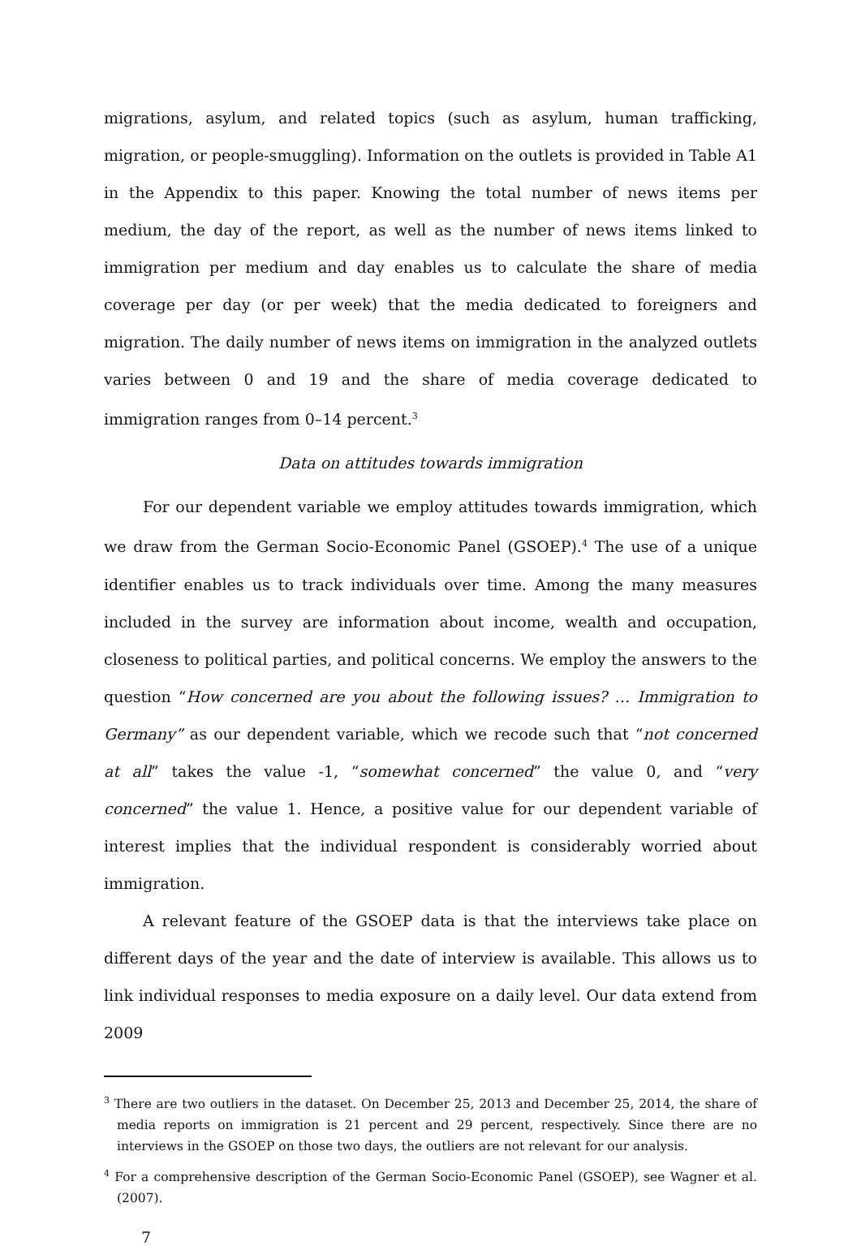migrations, asylum, and related topics (such as asylum, human trafficking, migration, or people-smuggling). Information on the outlets is provided in Table A1 in the Appendix to this paper. Knowing the total number of news items per medium, the day of the report, as well as the number of news items linked to immigration per medium and day enables us to calculate the share of media coverage per day (or per week) that the media dedicated to foreigners and migration. The daily number of news items on immigration in the analyzed outlets varies between 0 and 19 and the share of media coverage dedicated to immigration ranges from 0–14 percent.<sup>3</sup>
Data on attitudes towards immigration
For our dependent variable we employ attitudes towards immigration, which we draw from the German Socio-Economic Panel (GSOEP).<sup>4</sup> The use of a unique identifier enables us to track individuals over time. Among the many measures included in the survey are information about income, wealth and occupation, closeness to political parties, and political concerns. We employ the answers to the question “How concerned are you about the following issues? … Immigration to Germany” as our dependent variable, which we recode such that “not concerned at all” takes the value -1, “somewhat concerned” the value 0, and “very concerned” the value 1. Hence, a positive value for our dependent variable of interest implies that the individual respondent is considerably worried about immigration.
A relevant feature of the GSOEP data is that the interviews take place on different days of the year and the date of interview is available. This allows us to link individual responses to media exposure on a daily level. Our data extend from 2009
<sup>3</sup> There are two outliers in the dataset. On December 25, 2013 and December 25, 2014, the share of media reports on immigration is 21 percent and 29 percent, respectively. Since there are no interviews in the GSOEP on those two days, the outliers are not relevant for our analysis.
<sup>4</sup> For a comprehensive description of the German Socio-Economic Panel (GSOEP), see Wagner et al. (2007).
7